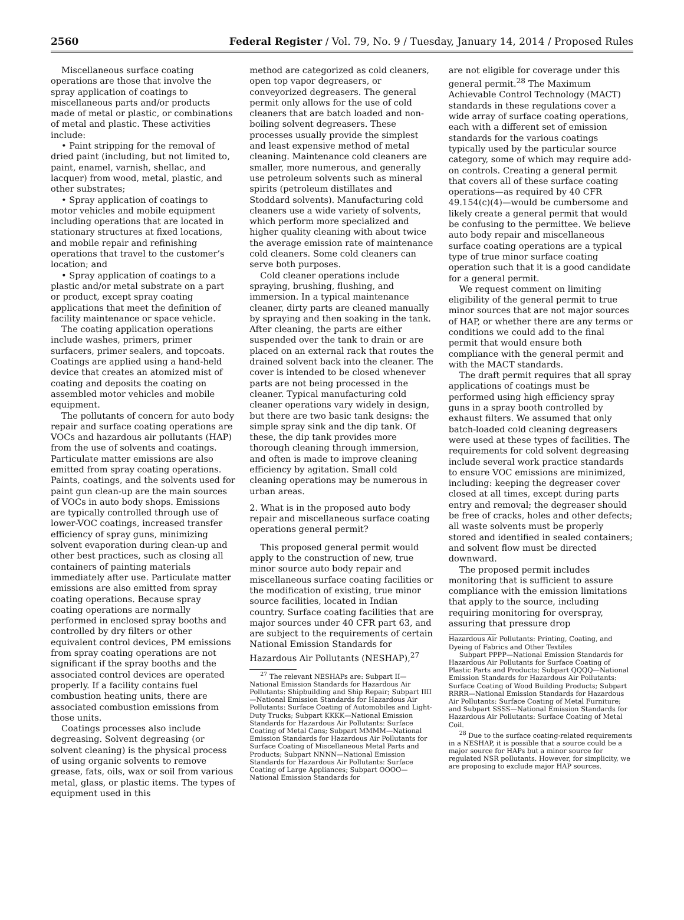2560 Federal Register / Vol. 79, No. 9 / Tuesday, January 14, 2014 / Proposed Rules
Miscellaneous surface coating operations are those that involve the spray application of coatings to miscellaneous parts and/or products made of metal or plastic, or combinations of metal and plastic. These activities include:
• Paint stripping for the removal of dried paint (including, but not limited to, paint, enamel, varnish, shellac, and lacquer) from wood, metal, plastic, and other substrates;
• Spray application of coatings to motor vehicles and mobile equipment including operations that are located in stationary structures at fixed locations, and mobile repair and refinishing operations that travel to the customer’s location; and
• Spray application of coatings to a plastic and/or metal substrate on a part or product, except spray coating applications that meet the definition of facility maintenance or space vehicle.
The coating application operations include washes, primers, primer surfacers, primer sealers, and topcoats. Coatings are applied using a hand-held device that creates an atomized mist of coating and deposits the coating on assembled motor vehicles and mobile equipment.
The pollutants of concern for auto body repair and surface coating operations are VOCs and hazardous air pollutants (HAP) from the use of solvents and coatings. Particulate matter emissions are also emitted from spray coating operations. Paints, coatings, and the solvents used for paint gun clean-up are the main sources of VOCs in auto body shops. Emissions are typically controlled through use of lower-VOC coatings, increased transfer efficiency of spray guns, minimizing solvent evaporation during clean-up and other best practices, such as closing all containers of painting materials immediately after use. Particulate matter emissions are also emitted from spray coating operations. Because spray coating operations are normally performed in enclosed spray booths and controlled by dry filters or other equivalent control devices, PM emissions from spray coating operations are not significant if the spray booths and the associated control devices are operated properly. If a facility contains fuel combustion heating units, there are associated combustion emissions from those units.
Coatings processes also include degreasing. Solvent degreasing (or solvent cleaning) is the physical process of using organic solvents to remove grease, fats, oils, wax or soil from various metal, glass, or plastic items. The types of equipment used in this
method are categorized as cold cleaners, open top vapor degreasers, or conveyorized degreasers. The general permit only allows for the use of cold cleaners that are batch loaded and non-boiling solvent degreasers. These processes usually provide the simplest and least expensive method of metal cleaning. Maintenance cold cleaners are smaller, more numerous, and generally use petroleum solvents such as mineral spirits (petroleum distillates and Stoddard solvents). Manufacturing cold cleaners use a wide variety of solvents, which perform more specialized and higher quality cleaning with about twice the average emission rate of maintenance cold cleaners. Some cold cleaners can serve both purposes.
Cold cleaner operations include spraying, brushing, flushing, and immersion. In a typical maintenance cleaner, dirty parts are cleaned manually by spraying and then soaking in the tank. After cleaning, the parts are either suspended over the tank to drain or are placed on an external rack that routes the drained solvent back into the cleaner. The cover is intended to be closed whenever parts are not being processed in the cleaner. Typical manufacturing cold cleaner operations vary widely in design, but there are two basic tank designs: the simple spray sink and the dip tank. Of these, the dip tank provides more thorough cleaning through immersion, and often is made to improve cleaning efficiency by agitation. Small cold cleaning operations may be numerous in urban areas.
2. What is in the proposed auto body repair and miscellaneous surface coating operations general permit?
This proposed general permit would apply to the construction of new, true minor source auto body repair and miscellaneous surface coating facilities or the modification of existing, true minor source facilities, located in Indian country. Surface coating facilities that are major sources under 40 CFR part 63, and are subject to the requirements of certain National Emission Standards for Hazardous Air Pollutants (NESHAP),<sup>27</sup>
<sup>27</sup> The relevant NESHAPs are: Subpart II—National Emission Standards for Hazardous Air Pollutants: Shipbuilding and Ship Repair; Subpart IIII—National Emission Standards for Hazardous Air Pollutants: Surface Coating of Automobiles and Light-Duty Trucks; Subpart KKKK—National Emission Standards for Hazardous Air Pollutants: Surface Coating of Metal Cans; Subpart MMMM—National Emission Standards for Hazardous Air Pollutants for Surface Coating of Miscellaneous Metal Parts and Products; Subpart NNNN—National Emission Standards for Hazardous Air Pollutants: Surface Coating of Large Appliances; Subpart OOOO—National Emission Standards for
are not eligible for coverage under this general permit.<sup>28</sup> The Maximum Achievable Control Technology (MACT) standards in these regulations cover a wide array of surface coating operations, each with a different set of emission standards for the various coatings typically used by the particular source category, some of which may require add-on controls. Creating a general permit that covers all of these surface coating operations—as required by 40 CFR 49.154(c)(4)—would be cumbersome and likely create a general permit that would be confusing to the permittee. We believe auto body repair and miscellaneous surface coating operations are a typical type of true minor surface coating operation such that it is a good candidate for a general permit.
We request comment on limiting eligibility of the general permit to true minor sources that are not major sources of HAP, or whether there are any terms or conditions we could add to the final permit that would ensure both compliance with the general permit and with the MACT standards.
The draft permit requires that all spray applications of coatings must be performed using high efficiency spray guns in a spray booth controlled by exhaust filters. We assumed that only batch-loaded cold cleaning degreasers were used at these types of facilities. The requirements for cold solvent degreasing include several work practice standards to ensure VOC emissions are minimized, including: keeping the degreaser cover closed at all times, except during parts entry and removal; the degreaser should be free of cracks, holes and other defects; all waste solvents must be properly stored and identified in sealed containers; and solvent flow must be directed downward.
The proposed permit includes monitoring that is sufficient to assure compliance with the emission limitations that apply to the source, including requiring monitoring for overspray, assuring that pressure drop
Hazardous Air Pollutants: Printing, Coating, and Dyeing of Fabrics and Other Textiles
Subpart PPPP—National Emission Standards for Hazardous Air Pollutants for Surface Coating of Plastic Parts and Products; Subpart QQQQ—National Emission Standards for Hazardous Air Pollutants: Surface Coating of Wood Building Products; Subpart RRRR—National Emission Standards for Hazardous Air Pollutants: Surface Coating of Metal Furniture; and Subpart SSSS—National Emission Standards for Hazardous Air Pollutants: Surface Coating of Metal Coil.
<sup>28</sup> Due to the surface coating-related requirements in a NESHAP, it is possible that a source could be a major source for HAPs but a minor source for regulated NSR pollutants. However, for simplicity, we are proposing to exclude major HAP sources.